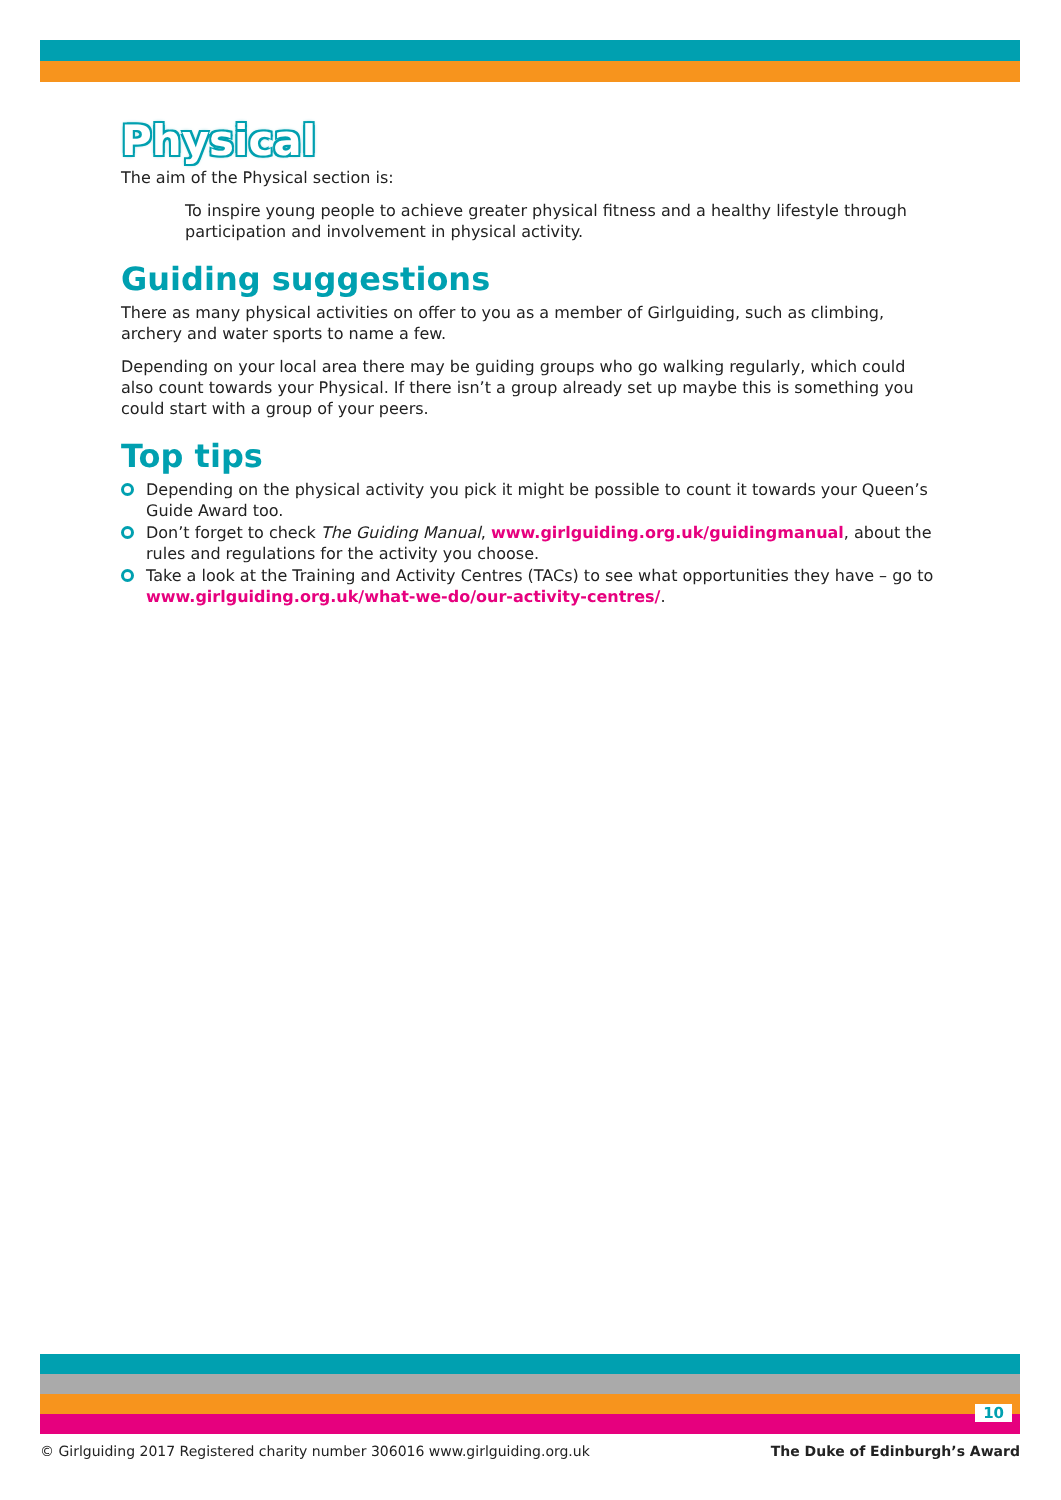Physical
The aim of the Physical section is:
To inspire young people to achieve greater physical fitness and a healthy lifestyle through participation and involvement in physical activity.
Guiding suggestions
There as many physical activities on offer to you as a member of Girlguiding, such as climbing, archery and water sports to name a few.
Depending on your local area there may be guiding groups who go walking regularly, which could also count towards your Physical. If there isn’t a group already set up maybe this is something you could start with a group of your peers.
Top tips
Depending on the physical activity you pick it might be possible to count it towards your Queen’s Guide Award too.
Don’t forget to check The Guiding Manual, www.girlguiding.org.uk/guidingmanual, about the rules and regulations for the activity you choose.
Take a look at the Training and Activity Centres (TACs) to see what opportunities they have – go to www.girlguiding.org.uk/what-we-do/our-activity-centres/.
10
© Girlguiding 2017 Registered charity number 306016 www.girlguiding.org.uk The Duke of Edinburgh’s Award